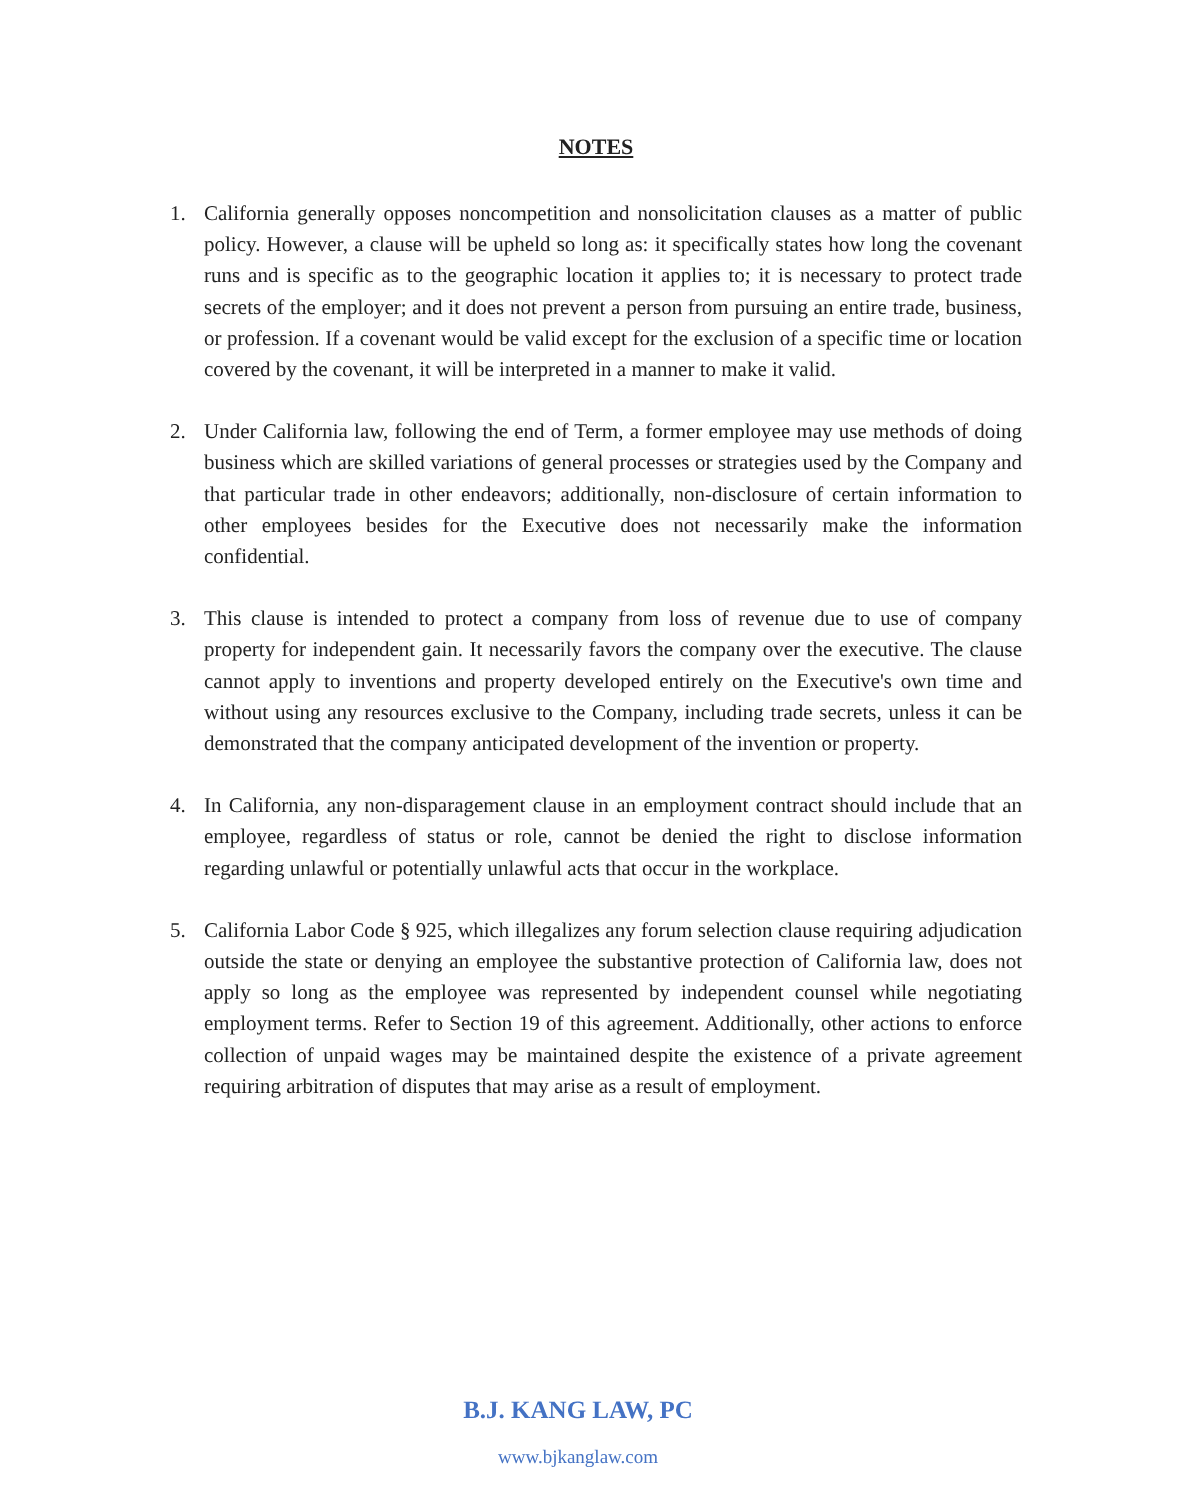NOTES
1. California generally opposes noncompetition and nonsolicitation clauses as a matter of public policy. However, a clause will be upheld so long as: it specifically states how long the covenant runs and is specific as to the geographic location it applies to; it is necessary to protect trade secrets of the employer; and it does not prevent a person from pursuing an entire trade, business, or profession. If a covenant would be valid except for the exclusion of a specific time or location covered by the covenant, it will be interpreted in a manner to make it valid.
2. Under California law, following the end of Term, a former employee may use methods of doing business which are skilled variations of general processes or strategies used by the Company and that particular trade in other endeavors; additionally, non-disclosure of certain information to other employees besides for the Executive does not necessarily make the information confidential.
3. This clause is intended to protect a company from loss of revenue due to use of company property for independent gain. It necessarily favors the company over the executive. The clause cannot apply to inventions and property developed entirely on the Executive's own time and without using any resources exclusive to the Company, including trade secrets, unless it can be demonstrated that the company anticipated development of the invention or property.
4. In California, any non-disparagement clause in an employment contract should include that an employee, regardless of status or role, cannot be denied the right to disclose information regarding unlawful or potentially unlawful acts that occur in the workplace.
5. California Labor Code § 925, which illegalizes any forum selection clause requiring adjudication outside the state or denying an employee the substantive protection of California law, does not apply so long as the employee was represented by independent counsel while negotiating employment terms. Refer to Section 19 of this agreement. Additionally, other actions to enforce collection of unpaid wages may be maintained despite the existence of a private agreement requiring arbitration of disputes that may arise as a result of employment.
B.J. KANG LAW, PC
www.bjkanglaw.com